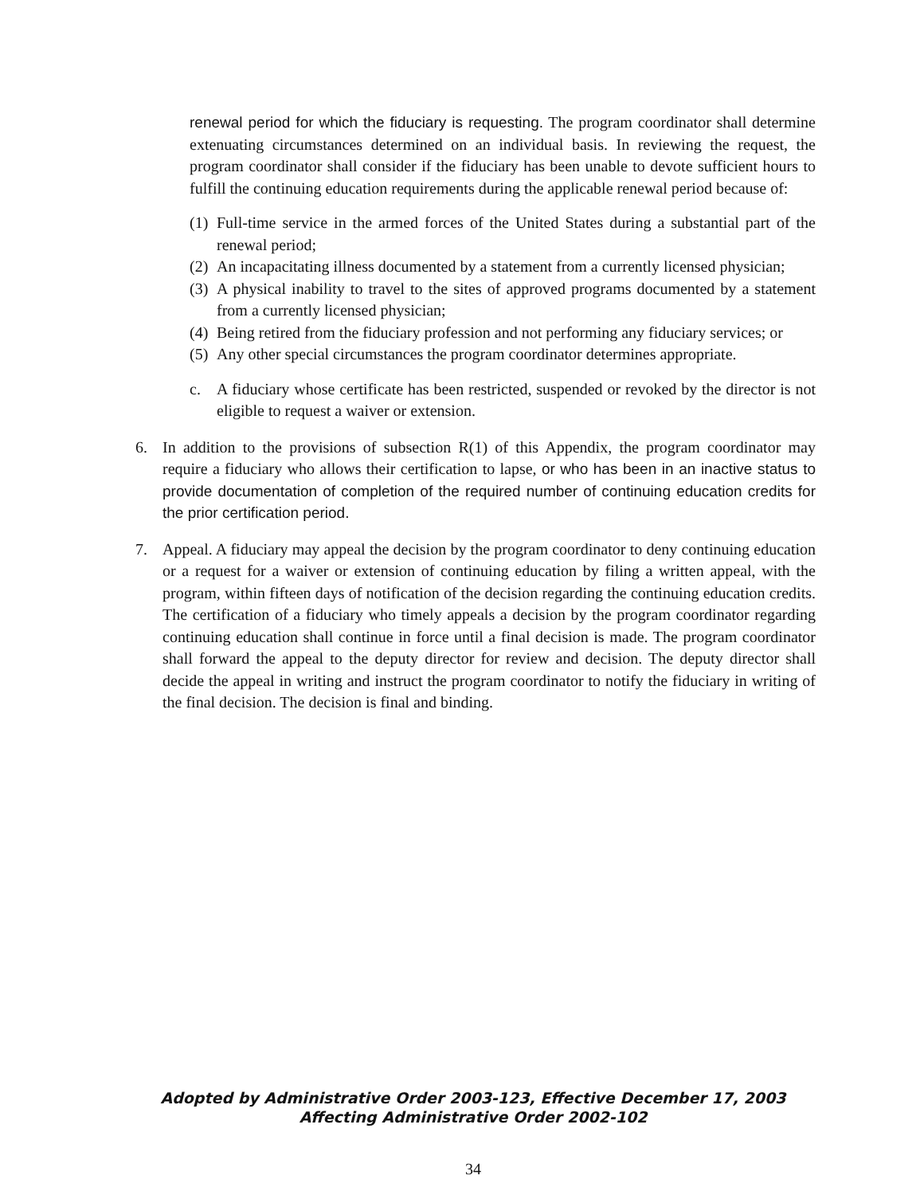renewal period for which the fiduciary is requesting. The program coordinator shall determine extenuating circumstances determined on an individual basis. In reviewing the request, the program coordinator shall consider if the fiduciary has been unable to devote sufficient hours to fulfill the continuing education requirements during the applicable renewal period because of:
(1) Full-time service in the armed forces of the United States during a substantial part of the renewal period;
(2) An incapacitating illness documented by a statement from a currently licensed physician;
(3) A physical inability to travel to the sites of approved programs documented by a statement from a currently licensed physician;
(4) Being retired from the fiduciary profession and not performing any fiduciary services; or
(5) Any other special circumstances the program coordinator determines appropriate.
c. A fiduciary whose certificate has been restricted, suspended or revoked by the director is not eligible to request a waiver or extension.
6. In addition to the provisions of subsection R(1) of this Appendix, the program coordinator may require a fiduciary who allows their certification to lapse, or who has been in an inactive status to provide documentation of completion of the required number of continuing education credits for the prior certification period.
7. Appeal. A fiduciary may appeal the decision by the program coordinator to deny continuing education or a request for a waiver or extension of continuing education by filing a written appeal, with the program, within fifteen days of notification of the decision regarding the continuing education credits. The certification of a fiduciary who timely appeals a decision by the program coordinator regarding continuing education shall continue in force until a final decision is made. The program coordinator shall forward the appeal to the deputy director for review and decision. The deputy director shall decide the appeal in writing and instruct the program coordinator to notify the fiduciary in writing of the final decision. The decision is final and binding.
Adopted by Administrative Order 2003-123, Effective December 17, 2003
Affecting Administrative Order 2002-102
34